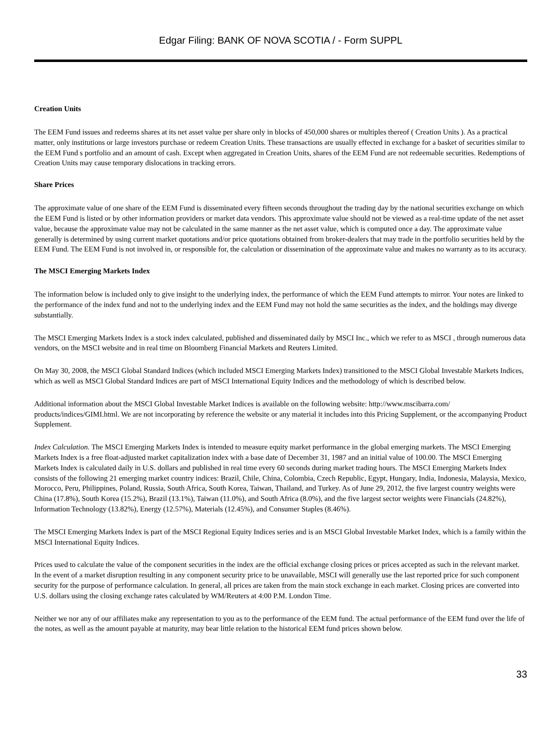Edgar Filing: BANK OF NOVA SCOTIA / - Form SUPPL
Creation Units
The EEM Fund issues and redeems shares at its net asset value per share only in blocks of 450,000 shares or multiples thereof ( Creation Units ). As a practical matter, only institutions or large investors purchase or redeem Creation Units. These transactions are usually effected in exchange for a basket of securities similar to the EEM Fund s portfolio and an amount of cash. Except when aggregated in Creation Units, shares of the EEM Fund are not redeemable securities. Redemptions of Creation Units may cause temporary dislocations in tracking errors.
Share Prices
The approximate value of one share of the EEM Fund is disseminated every fifteen seconds throughout the trading day by the national securities exchange on which the EEM Fund is listed or by other information providers or market data vendors. This approximate value should not be viewed as a real-time update of the net asset value, because the approximate value may not be calculated in the same manner as the net asset value, which is computed once a day. The approximate value generally is determined by using current market quotations and/or price quotations obtained from broker-dealers that may trade in the portfolio securities held by the EEM Fund. The EEM Fund is not involved in, or responsible for, the calculation or dissemination of the approximate value and makes no warranty as to its accuracy.
The MSCI Emerging Markets Index
The information below is included only to give insight to the underlying index, the performance of which the EEM Fund attempts to mirror. Your notes are linked to the performance of the index fund and not to the underlying index and the EEM Fund may not hold the same securities as the index, and the holdings may diverge substantially.
The MSCI Emerging Markets Index is a stock index calculated, published and disseminated daily by MSCI Inc., which we refer to as MSCI , through numerous data vendors, on the MSCI website and in real time on Bloomberg Financial Markets and Reuters Limited.
On May 30, 2008, the MSCI Global Standard Indices (which included MSCI Emerging Markets Index) transitioned to the MSCI Global Investable Markets Indices, which as well as MSCI Global Standard Indices are part of MSCI International Equity Indices and the methodology of which is described below.
Additional information about the MSCI Global Investable Market Indices is available on the following website: http://www.mscibarra.com/ products/indices/GIMI.html. We are not incorporating by reference the website or any material it includes into this Pricing Supplement, or the accompanying Product Supplement.
Index Calculation. The MSCI Emerging Markets Index is intended to measure equity market performance in the global emerging markets. The MSCI Emerging Markets Index is a free float-adjusted market capitalization index with a base date of December 31, 1987 and an initial value of 100.00. The MSCI Emerging Markets Index is calculated daily in U.S. dollars and published in real time every 60 seconds during market trading hours. The MSCI Emerging Markets Index consists of the following 21 emerging market country indices: Brazil, Chile, China, Colombia, Czech Republic, Egypt, Hungary, India, Indonesia, Malaysia, Mexico, Morocco, Peru, Philippines, Poland, Russia, South Africa, South Korea, Taiwan, Thailand, and Turkey. As of June 29, 2012, the five largest country weights were China (17.8%), South Korea (15.2%), Brazil (13.1%), Taiwan (11.0%), and South Africa (8.0%), and the five largest sector weights were Financials (24.82%), Information Technology (13.82%), Energy (12.57%), Materials (12.45%), and Consumer Staples (8.46%).
The MSCI Emerging Markets Index is part of the MSCI Regional Equity Indices series and is an MSCI Global Investable Market Index, which is a family within the MSCI International Equity Indices.
Prices used to calculate the value of the component securities in the index are the official exchange closing prices or prices accepted as such in the relevant market. In the event of a market disruption resulting in any component security price to be unavailable, MSCI will generally use the last reported price for such component security for the purpose of performance calculation. In general, all prices are taken from the main stock exchange in each market. Closing prices are converted into U.S. dollars using the closing exchange rates calculated by WM/Reuters at 4:00 P.M. London Time.
Neither we nor any of our affiliates make any representation to you as to the performance of the EEM fund. The actual performance of the EEM fund over the life of the notes, as well as the amount payable at maturity, may bear little relation to the historical EEM fund prices shown below.
33